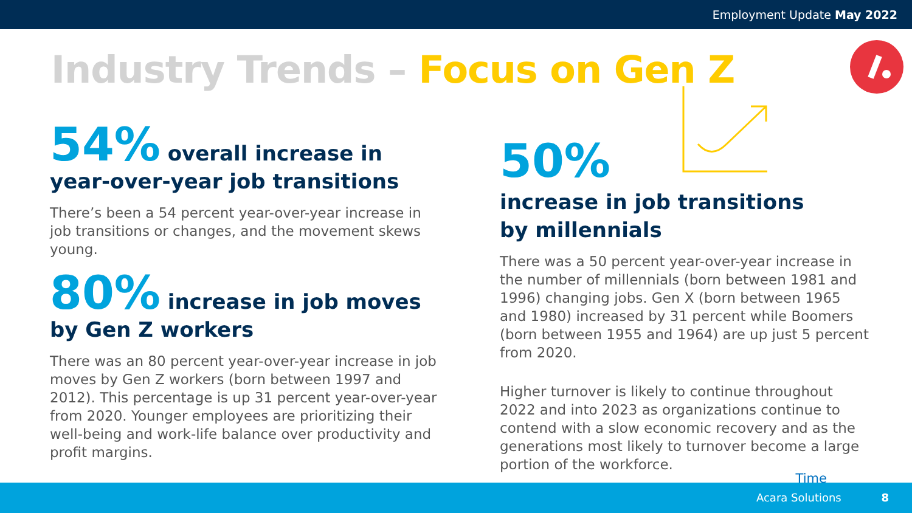Employment Update May 2022
Industry Trends – Focus on Gen Z
54% overall increase in
year-over-year job transitions
There’s been a 54 percent year-over-year increase in job transitions or changes, and the movement skews young.
80% increase in job moves
by Gen Z workers
There was an 80 percent year-over-year increase in job moves by Gen Z workers (born between 1997 and 2012). This percentage is up 31 percent year-over-year from 2020. Younger employees are prioritizing their well-being and work-life balance over productivity and profit margins.
50%
increase in job transitions
by millennials
There was a 50 percent year-over-year increase in the number of millennials (born between 1981 and 1996) changing jobs. Gen X (born between 1965 and 1980) increased by 31 percent while Boomers (born between 1955 and 1964) are up just 5 percent from 2020.
Higher turnover is likely to continue throughout 2022 and into 2023 as organizations continue to contend with a slow economic recovery and as the generations most likely to turnover become a large portion of the workforce.
Time
Acara Solutions 8